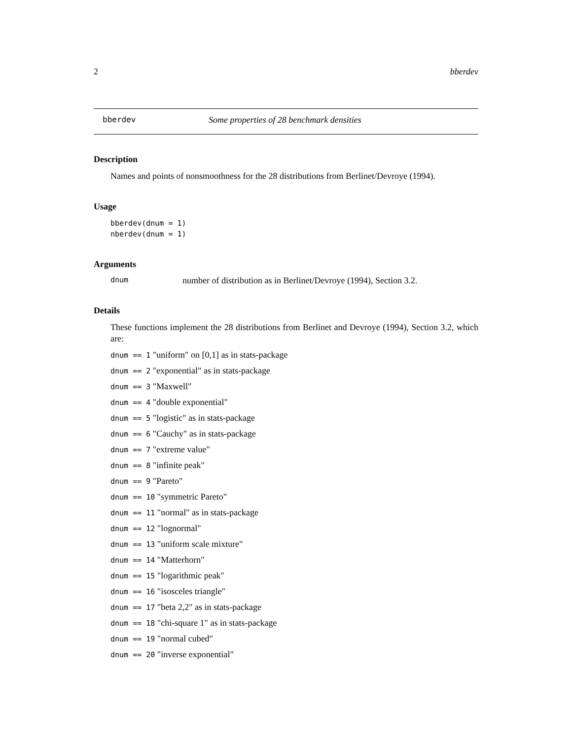2 bberdev
bberdev Some properties of 28 benchmark densities
Description
Names and points of nonsmoothness for the 28 distributions from Berlinet/Devroye (1994).
Usage
bberdev(dnum = 1)
nberdev(dnum = 1)
Arguments
dnum number of distribution as in Berlinet/Devroye (1994), Section 3.2.
Details
These functions implement the 28 distributions from Berlinet and Devroye (1994), Section 3.2, which are:
dnum == 1 "uniform" on [0,1] as in stats-package
dnum == 2 "exponential" as in stats-package
dnum == 3 "Maxwell"
dnum == 4 "double exponential"
dnum == 5 "logistic" as in stats-package
dnum == 6 "Cauchy" as in stats-package
dnum == 7 "extreme value"
dnum == 8 "infinite peak"
dnum == 9 "Pareto"
dnum == 10 "symmetric Pareto"
dnum == 11 "normal" as in stats-package
dnum == 12 "lognormal"
dnum == 13 "uniform scale mixture"
dnum == 14 "Matterhorn"
dnum == 15 "logarithmic peak"
dnum == 16 "isosceles triangle"
dnum == 17 "beta 2,2" as in stats-package
dnum == 18 "chi-square 1" as in stats-package
dnum == 19 "normal cubed"
dnum == 20 "inverse exponential"